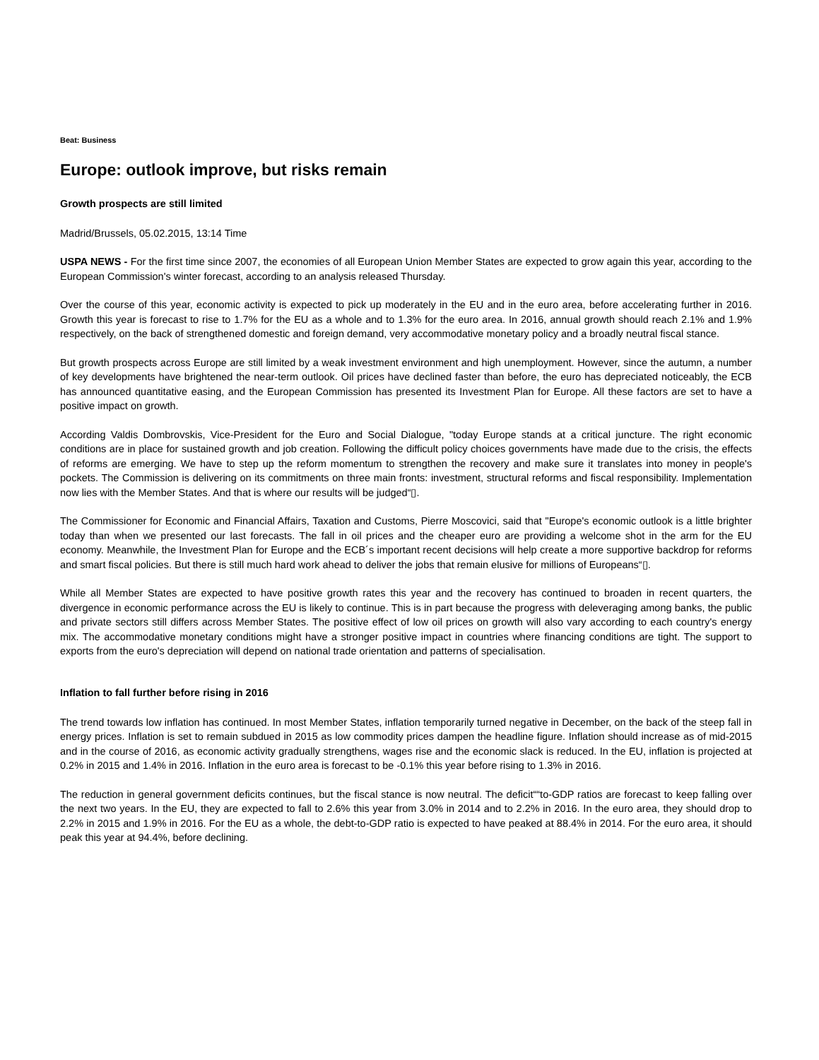Beat: Business
Europe: outlook improve, but risks remain
Growth prospects are still limited
Madrid/Brussels, 05.02.2015, 13:14 Time
USPA NEWS - For the first time since 2007, the economies of all European Union Member States are expected to grow again this year, according to the European Commission's winter forecast, according to an analysis released Thursday.
Over the course of this year, economic activity is expected to pick up moderately in the EU and in the euro area, before accelerating further in 2016. Growth this year is forecast to rise to 1.7% for the EU as a whole and to 1.3% for the euro area. In 2016, annual growth should reach 2.1% and 1.9% respectively, on the back of strengthened domestic and foreign demand, very accommodative monetary policy and a broadly neutral fiscal stance.
But growth prospects across Europe are still limited by a weak investment environment and high unemployment. However, since the autumn, a number of key developments have brightened the near-term outlook. Oil prices have declined faster than before, the euro has depreciated noticeably, the ECB has announced quantitative easing, and the European Commission has presented its Investment Plan for Europe. All these factors are set to have a positive impact on growth.
According Valdis Dombrovskis, Vice-President for the Euro and Social Dialogue, "today Europe stands at a critical juncture. The right economic conditions are in place for sustained growth and job creation. Following the difficult policy choices governments have made due to the crisis, the effects of reforms are emerging. We have to step up the reform momentum to strengthen the recovery and make sure it translates into money in people's pockets. The Commission is delivering on its commitments on three main fronts: investment, structural reforms and fiscal responsibility. Implementation now lies with the Member States. And that is where our results will be judged“▯.
The Commissioner for Economic and Financial Affairs, Taxation and Customs, Pierre Moscovici, said that "Europe's economic outlook is a little brighter today than when we presented our last forecasts. The fall in oil prices and the cheaper euro are providing a welcome shot in the arm for the EU economy. Meanwhile, the Investment Plan for Europe and the ECB´s important recent decisions will help create a more supportive backdrop for reforms and smart fiscal policies. But there is still much hard work ahead to deliver the jobs that remain elusive for millions of Europeans“▯.
While all Member States are expected to have positive growth rates this year and the recovery has continued to broaden in recent quarters, the divergence in economic performance across the EU is likely to continue. This is in part because the progress with deleveraging among banks, the public and private sectors still differs across Member States. The positive effect of low oil prices on growth will also vary according to each country's energy mix. The accommodative monetary conditions might have a stronger positive impact in countries where financing conditions are tight. The support to exports from the euro's depreciation will depend on national trade orientation and patterns of specialisation.
Inflation to fall further before rising in 2016
The trend towards low inflation has continued. In most Member States, inflation temporarily turned negative in December, on the back of the steep fall in energy prices. Inflation is set to remain subdued in 2015 as low commodity prices dampen the headline figure. Inflation should increase as of mid-2015 and in the course of 2016, as economic activity gradually strengthens, wages rise and the economic slack is reduced. In the EU, inflation is projected at 0.2% in 2015 and 1.4% in 2016. Inflation in the euro area is forecast to be -0.1% this year before rising to 1.3% in 2016.
The reduction in general government deficits continues, but the fiscal stance is now neutral. The deficit““to-GDP ratios are forecast to keep falling over the next two years. In the EU, they are expected to fall to 2.6% this year from 3.0% in 2014 and to 2.2% in 2016. In the euro area, they should drop to 2.2% in 2015 and 1.9% in 2016. For the EU as a whole, the debt-to-GDP ratio is expected to have peaked at 88.4% in 2014. For the euro area, it should peak this year at 94.4%, before declining.